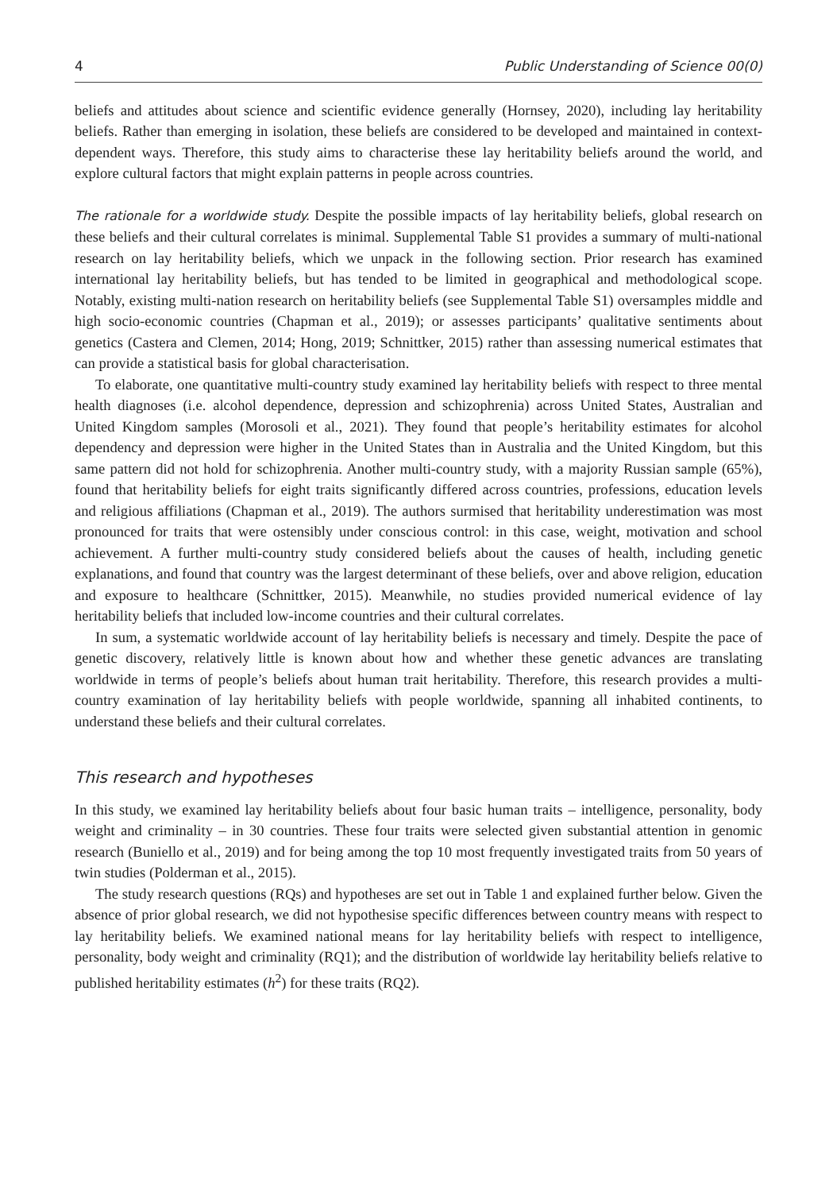4 Public Understanding of Science 00(0)
beliefs and attitudes about science and scientific evidence generally (Hornsey, 2020), including lay heritability beliefs. Rather than emerging in isolation, these beliefs are considered to be developed and maintained in context-dependent ways. Therefore, this study aims to characterise these lay heritability beliefs around the world, and explore cultural factors that might explain patterns in people across countries.
The rationale for a worldwide study. Despite the possible impacts of lay heritability beliefs, global research on these beliefs and their cultural correlates is minimal. Supplemental Table S1 provides a summary of multi-national research on lay heritability beliefs, which we unpack in the following section. Prior research has examined international lay heritability beliefs, but has tended to be limited in geographical and methodological scope. Notably, existing multi-nation research on heritability beliefs (see Supplemental Table S1) oversamples middle and high socio-economic countries (Chapman et al., 2019); or assesses participants’ qualitative sentiments about genetics (Castera and Clemen, 2014; Hong, 2019; Schnittker, 2015) rather than assessing numerical estimates that can provide a statistical basis for global characterisation.
To elaborate, one quantitative multi-country study examined lay heritability beliefs with respect to three mental health diagnoses (i.e. alcohol dependence, depression and schizophrenia) across United States, Australian and United Kingdom samples (Morosoli et al., 2021). They found that people’s heritability estimates for alcohol dependency and depression were higher in the United States than in Australia and the United Kingdom, but this same pattern did not hold for schizophrenia. Another multi-country study, with a majority Russian sample (65%), found that heritability beliefs for eight traits significantly differed across countries, professions, education levels and religious affiliations (Chapman et al., 2019). The authors surmised that heritability underestimation was most pronounced for traits that were ostensibly under conscious control: in this case, weight, motivation and school achievement. A further multi-country study considered beliefs about the causes of health, including genetic explanations, and found that country was the largest determinant of these beliefs, over and above religion, education and exposure to healthcare (Schnittker, 2015). Meanwhile, no studies provided numerical evidence of lay heritability beliefs that included low-income countries and their cultural correlates.
In sum, a systematic worldwide account of lay heritability beliefs is necessary and timely. Despite the pace of genetic discovery, relatively little is known about how and whether these genetic advances are translating worldwide in terms of people’s beliefs about human trait heritability. Therefore, this research provides a multi-country examination of lay heritability beliefs with people worldwide, spanning all inhabited continents, to understand these beliefs and their cultural correlates.
This research and hypotheses
In this study, we examined lay heritability beliefs about four basic human traits – intelligence, personality, body weight and criminality – in 30 countries. These four traits were selected given substantial attention in genomic research (Buniello et al., 2019) and for being among the top 10 most frequently investigated traits from 50 years of twin studies (Polderman et al., 2015).
The study research questions (RQs) and hypotheses are set out in Table 1 and explained further below. Given the absence of prior global research, we did not hypothesise specific differences between country means with respect to lay heritability beliefs. We examined national means for lay heritability beliefs with respect to intelligence, personality, body weight and criminality (RQ1); and the distribution of worldwide lay heritability beliefs relative to published heritability estimates (h<sup>2</sup>) for these traits (RQ2).